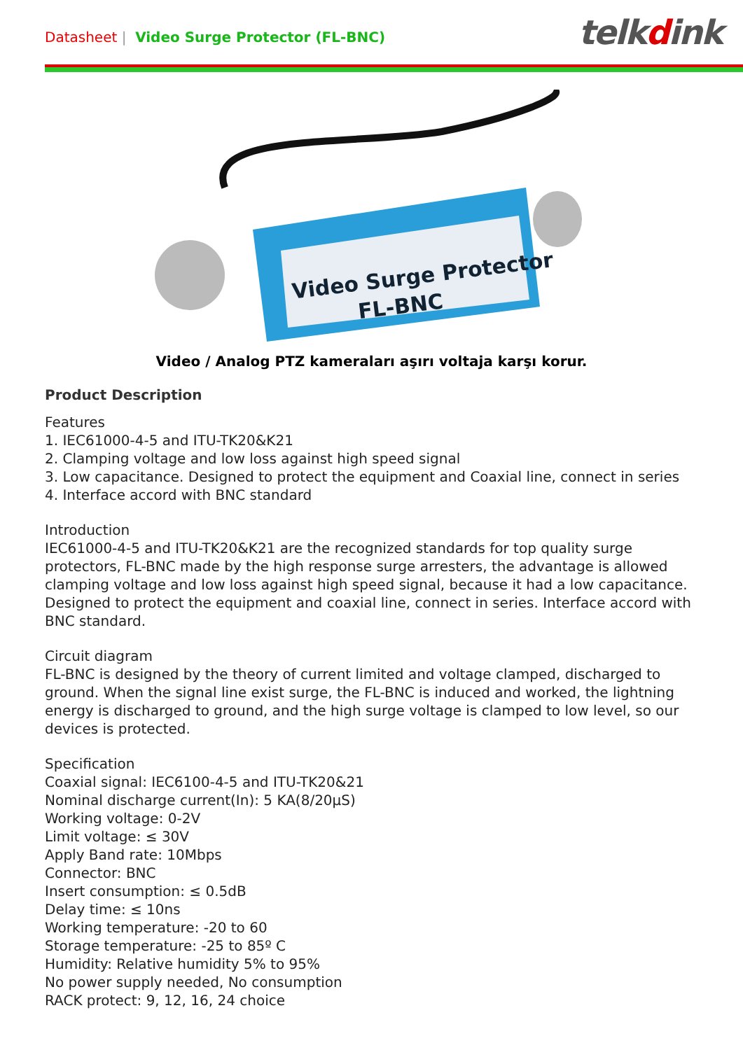Datasheet | Video Surge Protector (FL-BNC)
telkdink
Video Surge Protector
FL-BNC
Video / Analog PTZ kameraları aşırı voltaja karşı korur.
Product Description
Features
1. IEC61000-4-5 and ITU-TK20&K21
2. Clamping voltage and low loss against high speed signal
3. Low capacitance. Designed to protect the equipment and Coaxial line, connect in series
4. Interface accord with BNC standard
Introduction
IEC61000-4-5 and ITU-TK20&K21 are the recognized standards for top quality surge protectors, FL-BNC made by the high response surge arresters, the advantage is allowed clamping voltage and low loss against high speed signal, because it had a low capacitance. Designed to protect the equipment and coaxial line, connect in series. Interface accord with BNC standard.
Circuit diagram
FL-BNC is designed by the theory of current limited and voltage clamped, discharged to ground. When the signal line exist surge, the FL-BNC is induced and worked, the lightning energy is discharged to ground, and the high surge voltage is clamped to low level, so our devices is protected.
Specification
Coaxial signal: IEC6100-4-5 and ITU-TK20&21
Nominal discharge current(In): 5 KA(8/20μS)
Working voltage: 0-2V
Limit voltage: ≤ 30V
Apply Band rate: 10Mbps
Connector: BNC
Insert consumption: ≤ 0.5dB
Delay time: ≤ 10ns
Working temperature: -20 to 60
Storage temperature: -25 to 85º C
Humidity: Relative humidity 5% to 95%
No power supply needed, No consumption
RACK protect: 9, 12, 16, 24 choice